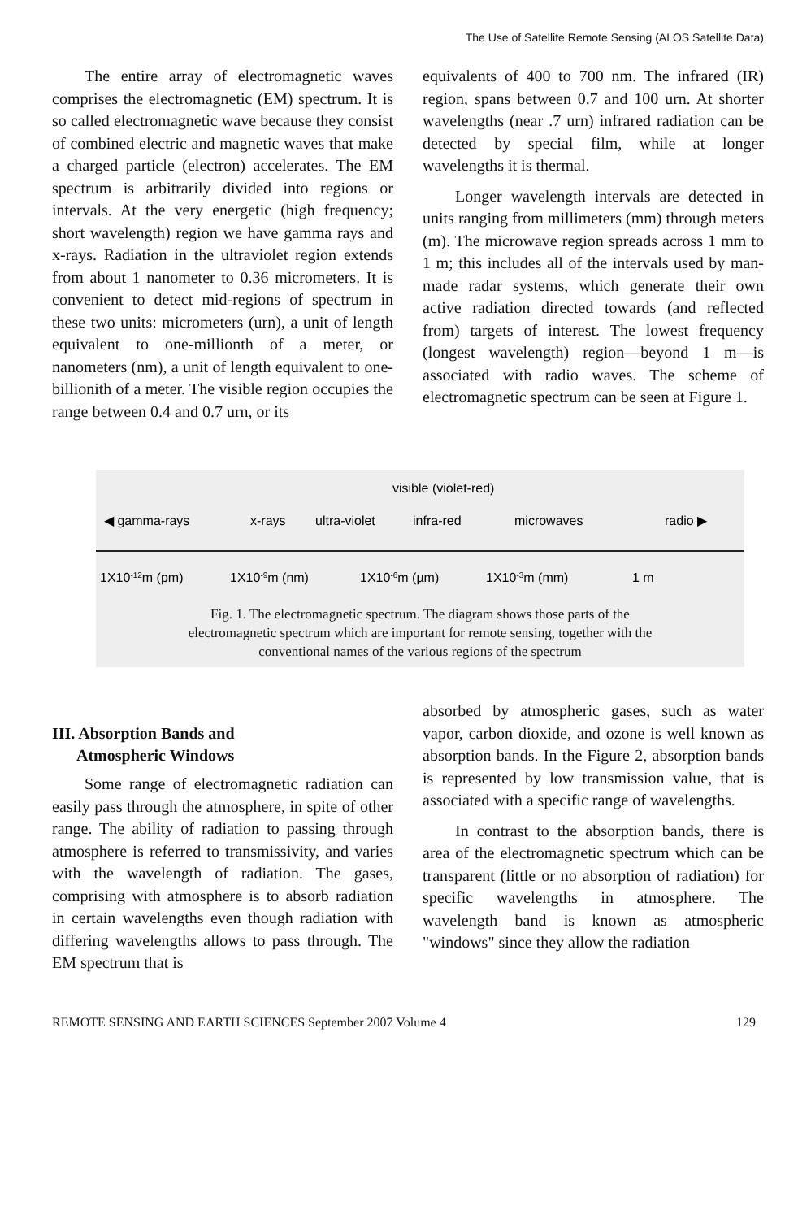The Use of Satellite Remote Sensing (ALOS Satellite Data)
The entire array of electromagnetic waves comprises the electromagnetic (EM) spectrum. It is so called electromagnetic wave because they consist of combined electric and magnetic waves that make a charged particle (electron) accelerates. The EM spectrum is arbitrarily divided into regions or intervals. At the very energetic (high frequency; short wavelength) region we have gamma rays and x-rays. Radiation in the ultraviolet region extends from about 1 nanometer to 0.36 micrometers. It is convenient to detect mid-regions of spectrum in these two units: micrometers (urn), a unit of length equivalent to one-millionth of a meter, or nanometers (nm), a unit of length equivalent to one-billionith of a meter. The visible region occupies the range between 0.4 and 0.7 urn, or its
equivalents of 400 to 700 nm. The infrared (IR) region, spans between 0.7 and 100 urn. At shorter wavelengths (near .7 urn) infrared radiation can be detected by special film, while at longer wavelengths it is thermal.
Longer wavelength intervals are detected in units ranging from millimeters (mm) through meters (m). The microwave region spreads across 1 mm to 1 m; this includes all of the intervals used by man-made radar systems, which generate their own active radiation directed towards (and reflected from) targets of interest. The lowest frequency (longest wavelength) region—beyond 1 m—is associated with radio waves. The scheme of electromagnetic spectrum can be seen at Figure 1.
visible (violet-red)
◀ gamma-rays
x-rays
ultra-violet
infra-red
microwaves
radio ▶
1X10-12m (pm)
1X10-9m (nm)
1X10-6m (µm)
1X10-3m (mm)
1 m
Fig. 1. The electromagnetic spectrum. The diagram shows those parts of the
electromagnetic spectrum which are important for remote sensing, together with the
conventional names of the various regions of the spectrum
III. Absorption Bands and
Atmospheric Windows
Some range of electromagnetic radiation can easily pass through the atmosphere, in spite of other range. The ability of radiation to passing through atmosphere is referred to transmissivity, and varies with the wavelength of radiation. The gases, comprising with atmosphere is to absorb radiation in certain wavelengths even though radiation with differing wavelengths allows to pass through. The EM spectrum that is
absorbed by atmospheric gases, such as water vapor, carbon dioxide, and ozone is well known as absorption bands. In the Figure 2, absorption bands is represented by low transmission value, that is associated with a specific range of wavelengths.
In contrast to the absorption bands, there is area of the electromagnetic spectrum which can be transparent (little or no absorption of radiation) for specific wavelengths in atmosphere. The wavelength band is known as atmospheric "windows" since they allow the radiation
REMOTE SENSING AND EARTH SCIENCES September 2007 Volume 4 129